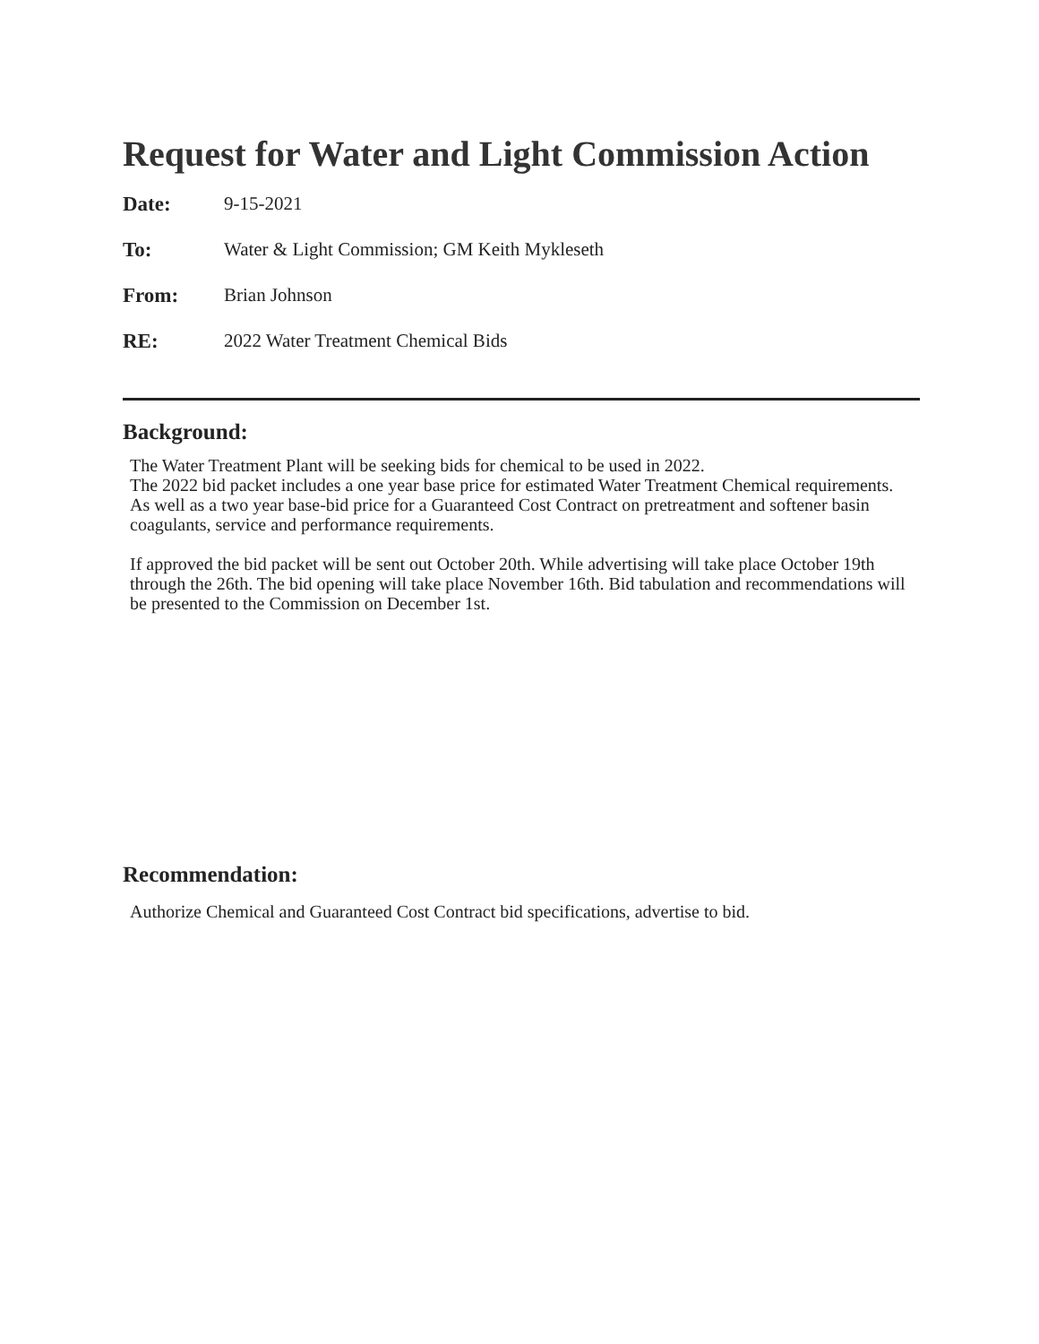Request for Water and Light Commission Action
Date: 9-15-2021
To: Water & Light Commission; GM Keith Mykleseth
From: Brian Johnson
RE: 2022 Water Treatment Chemical Bids
Background:
The Water Treatment Plant will be seeking bids for chemical to be used in 2022.
The 2022 bid packet includes a one year base price for estimated Water Treatment Chemical requirements. As well as a two year base-bid price for a Guaranteed Cost Contract on pretreatment and softener basin coagulants, service and performance requirements.
If approved the bid packet will be sent out October 20th. While advertising will take place October 19th through the 26th. The bid opening will take place November 16th. Bid tabulation and recommendations will be presented to the Commission on December 1st.
Recommendation:
Authorize Chemical and Guaranteed Cost Contract bid specifications, advertise to bid.